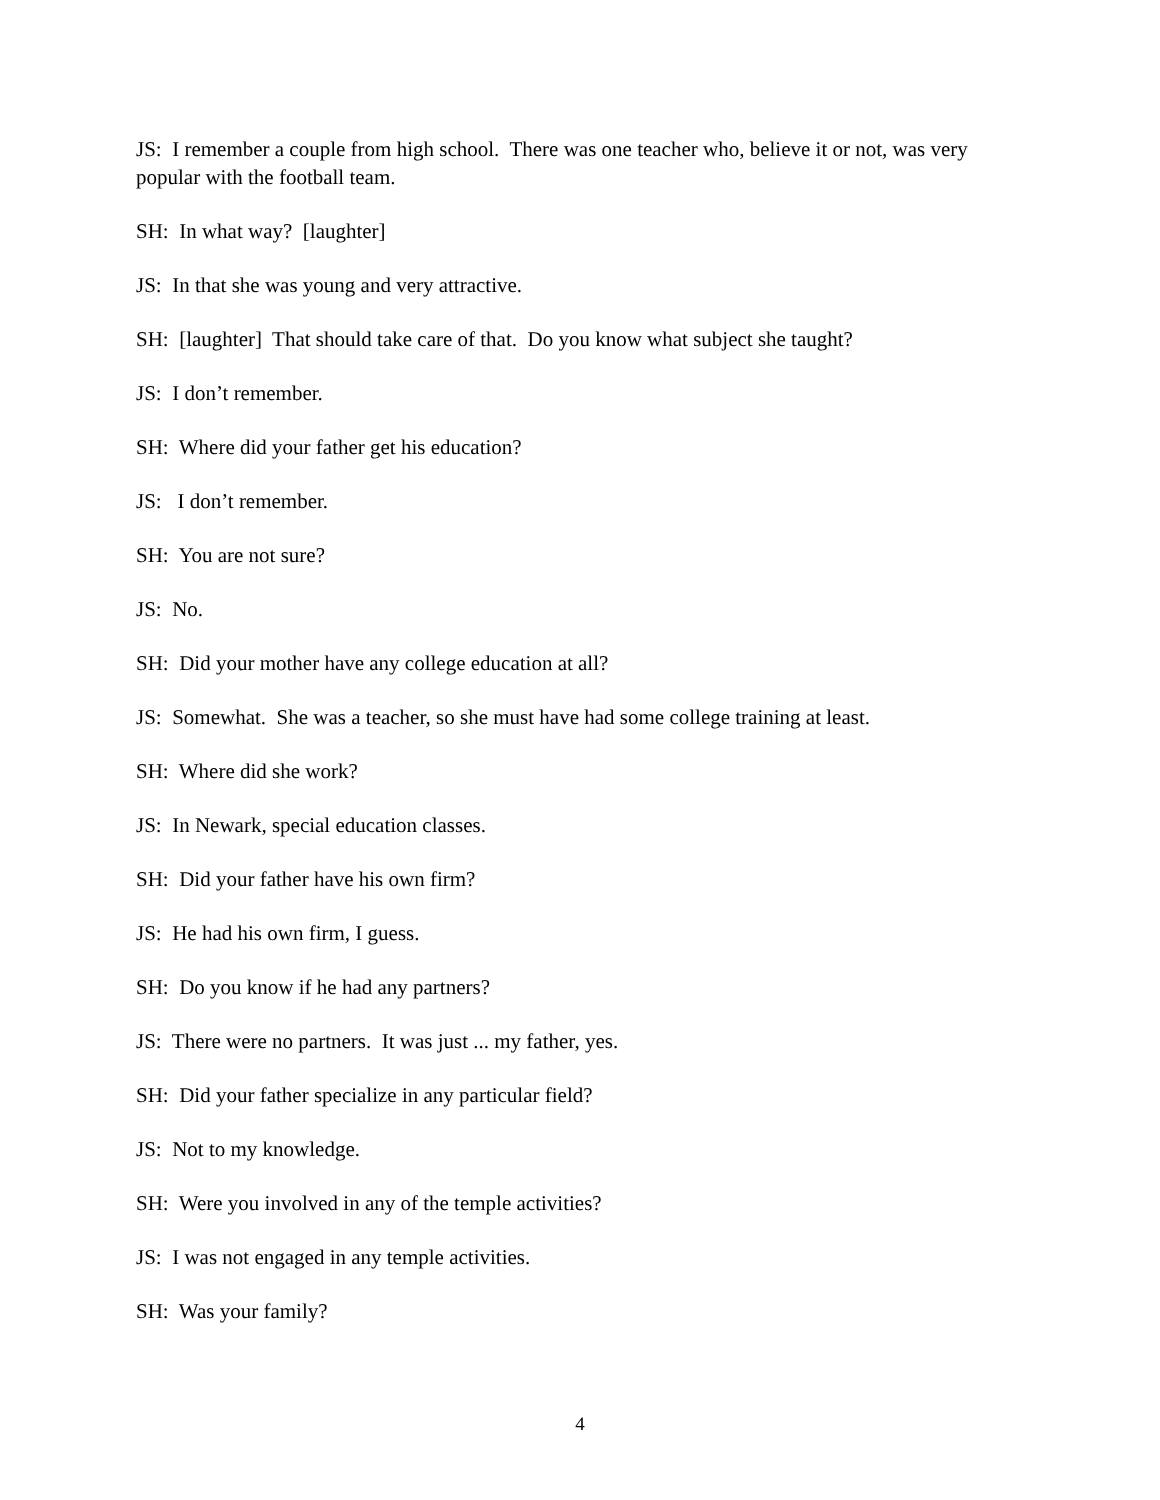JS: I remember a couple from high school. There was one teacher who, believe it or not, was very popular with the football team.
SH: In what way? [laughter]
JS: In that she was young and very attractive.
SH: [laughter] That should take care of that. Do you know what subject she taught?
JS: I don’t remember.
SH: Where did your father get his education?
JS: I don’t remember.
SH: You are not sure?
JS: No.
SH: Did your mother have any college education at all?
JS: Somewhat. She was a teacher, so she must have had some college training at least.
SH: Where did she work?
JS: In Newark, special education classes.
SH: Did your father have his own firm?
JS: He had his own firm, I guess.
SH: Do you know if he had any partners?
JS: There were no partners. It was just ... my father, yes.
SH: Did your father specialize in any particular field?
JS: Not to my knowledge.
SH: Were you involved in any of the temple activities?
JS: I was not engaged in any temple activities.
SH: Was your family?
4